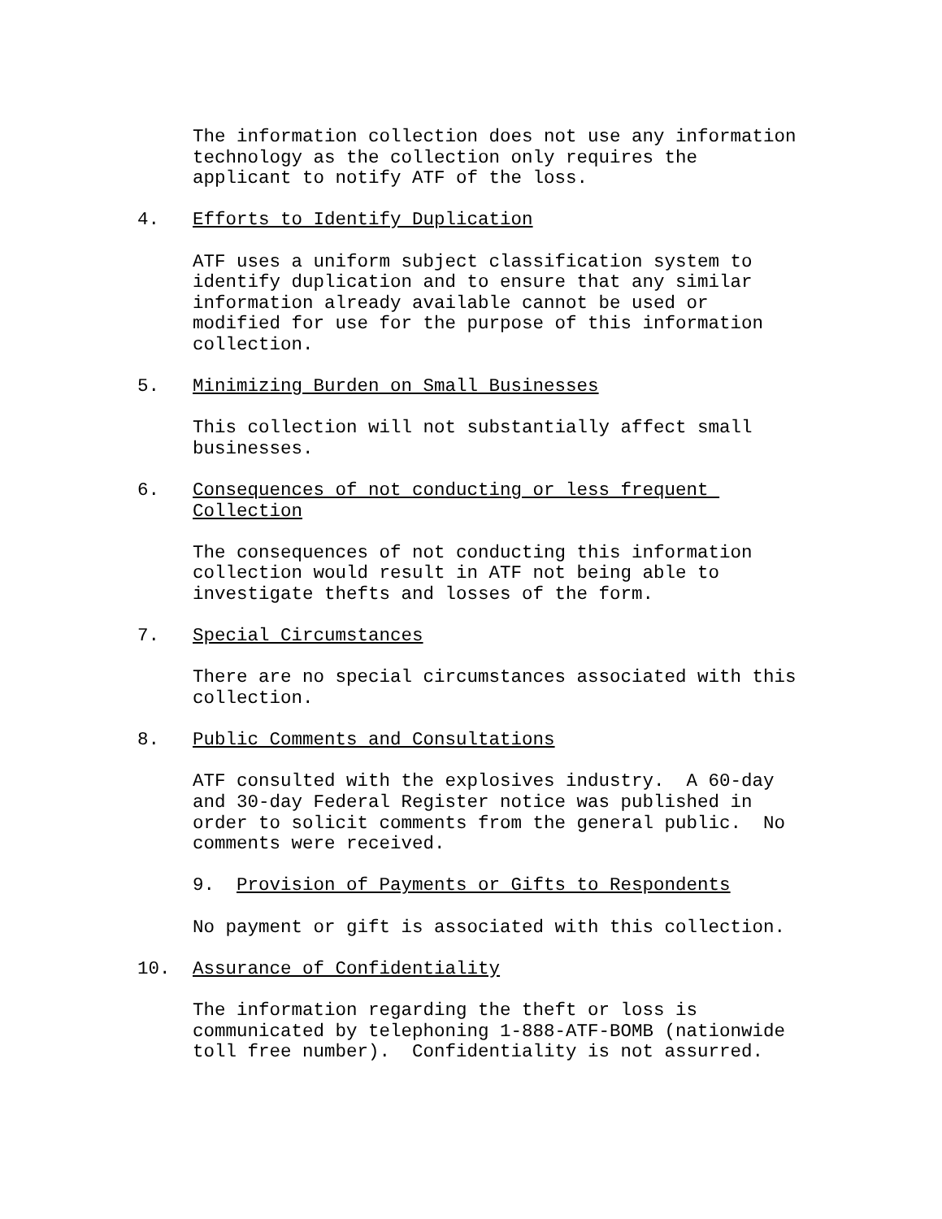The information collection does not use any information technology as the collection only requires the applicant to notify ATF of the loss.
4. Efforts to Identify Duplication
ATF uses a uniform subject classification system to identify duplication and to ensure that any similar information already available cannot be used or modified for use for the purpose of this information collection.
5. Minimizing Burden on Small Businesses
This collection will not substantially affect small businesses.
6. Consequences of not conducting or less frequent
Collection
The consequences of not conducting this information collection would result in ATF not being able to investigate thefts and losses of the form.
7. Special Circumstances
There are no special circumstances associated with this collection.
8. Public Comments and Consultations
ATF consulted with the explosives industry. A 60-day and 30-day Federal Register notice was published in order to solicit comments from the general public. No comments were received.
9. Provision of Payments or Gifts to Respondents
No payment or gift is associated with this collection.
10. Assurance of Confidentiality
The information regarding the theft or loss is communicated by telephoning 1-888-ATF-BOMB (nationwide toll free number). Confidentiality is not assurred.